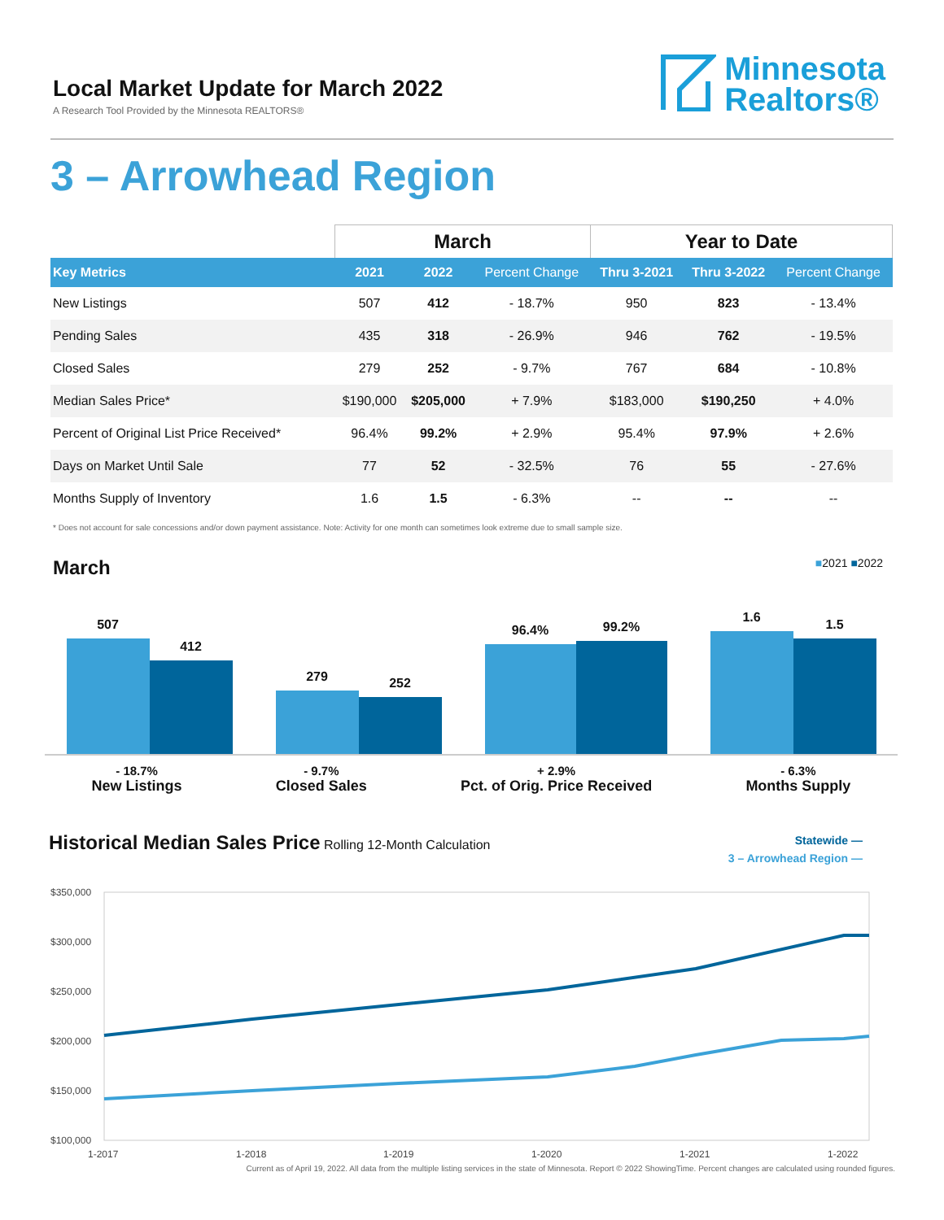Local Market Update for March 2022
A Research Tool Provided by the Minnesota REALTORS®
Minnesota
Realtors®
3 – Arrowhead Region
| | March | | | Year to Date | | |
| Key Metrics | 2021 | 2022 | Percent Change | Thru 3-2021 | Thru 3-2022 | Percent Change |
| New Listings | 507 | 412 | - 18.7% | 950 | 823 | - 13.4% |
| Pending Sales | 435 | 318 | - 26.9% | 946 | 762 | - 19.5% |
| Closed Sales | 279 | 252 | - 9.7% | 767 | 684 | - 10.8% |
| Median Sales Price* | $190,000 | $205,000 | + 7.9% | $183,000 | $190,250 | + 4.0% |
| Percent of Original List Price Received* | 96.4% | 99.2% | + 2.9% | 95.4% | 97.9% | + 2.6% |
| Days on Market Until Sale | 77 | 52 | - 32.5% | 76 | 55 | - 27.6% |
| Months Supply of Inventory | 1.6 | 1.5 | - 6.3% | -- | -- | -- |
* Does not account for sale concessions and/or down payment assistance. Note: Activity for one month can sometimes look extreme due to small sample size.
March
■2021 ■2022
507
412
279
252
96.4%
99.2%
1.6
1.5
- 18.7%
New Listings
- 9.7%
Closed Sales
+ 2.9%
Pct. of Orig. Price Received
- 6.3%
Months Supply
Historical Median Sales Price Rolling 12-Month Calculation
Statewide —
3 – Arrowhead Region —
$350,000
$300,000
$250,000
$200,000
$150,000
$100,000
1-2017
1-2018
1-2019
1-2020
1-2021
1-2022
Current as of April 19, 2022. All data from the multiple listing services in the state of Minnesota. Report © 2022 ShowingTime. Percent changes are calculated using rounded figures.